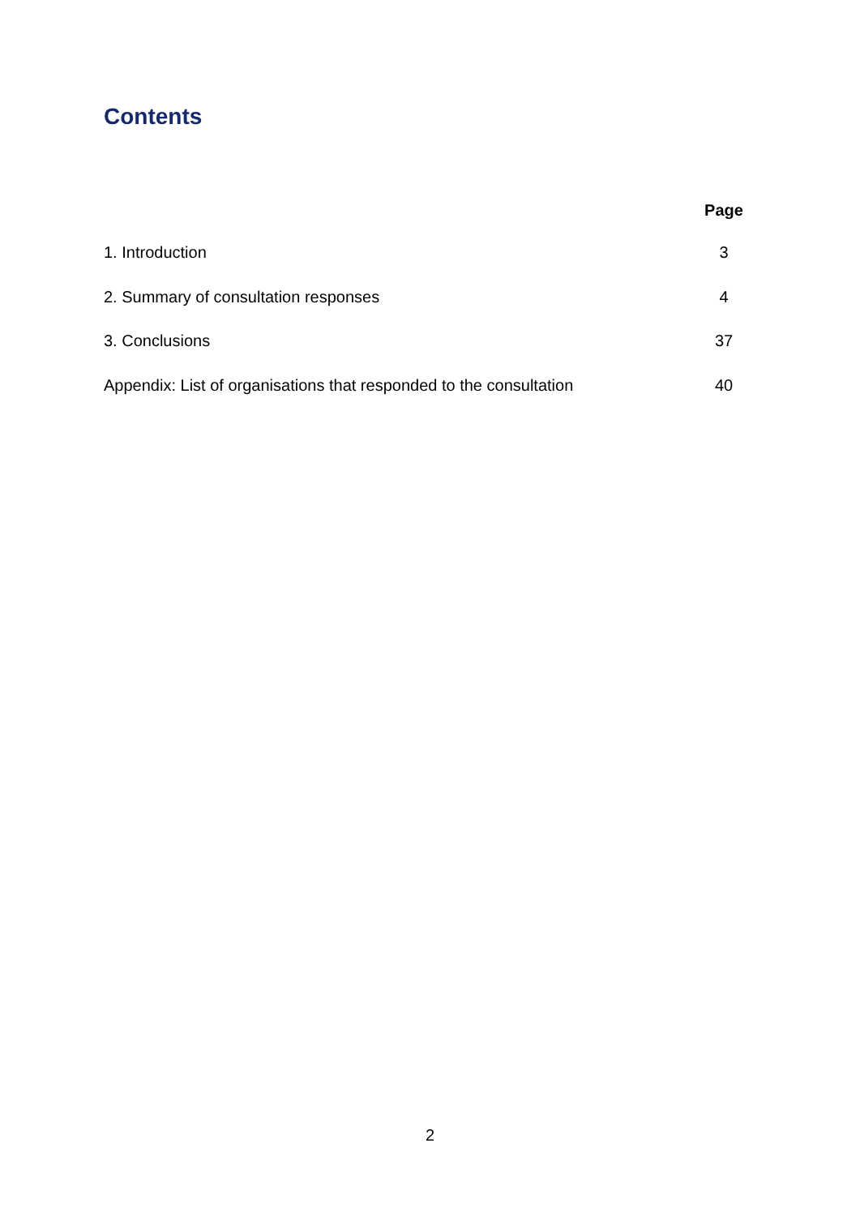Contents
Page
1. Introduction 3
2. Summary of consultation responses 4
3. Conclusions 37
Appendix: List of organisations that responded to the consultation 40
2